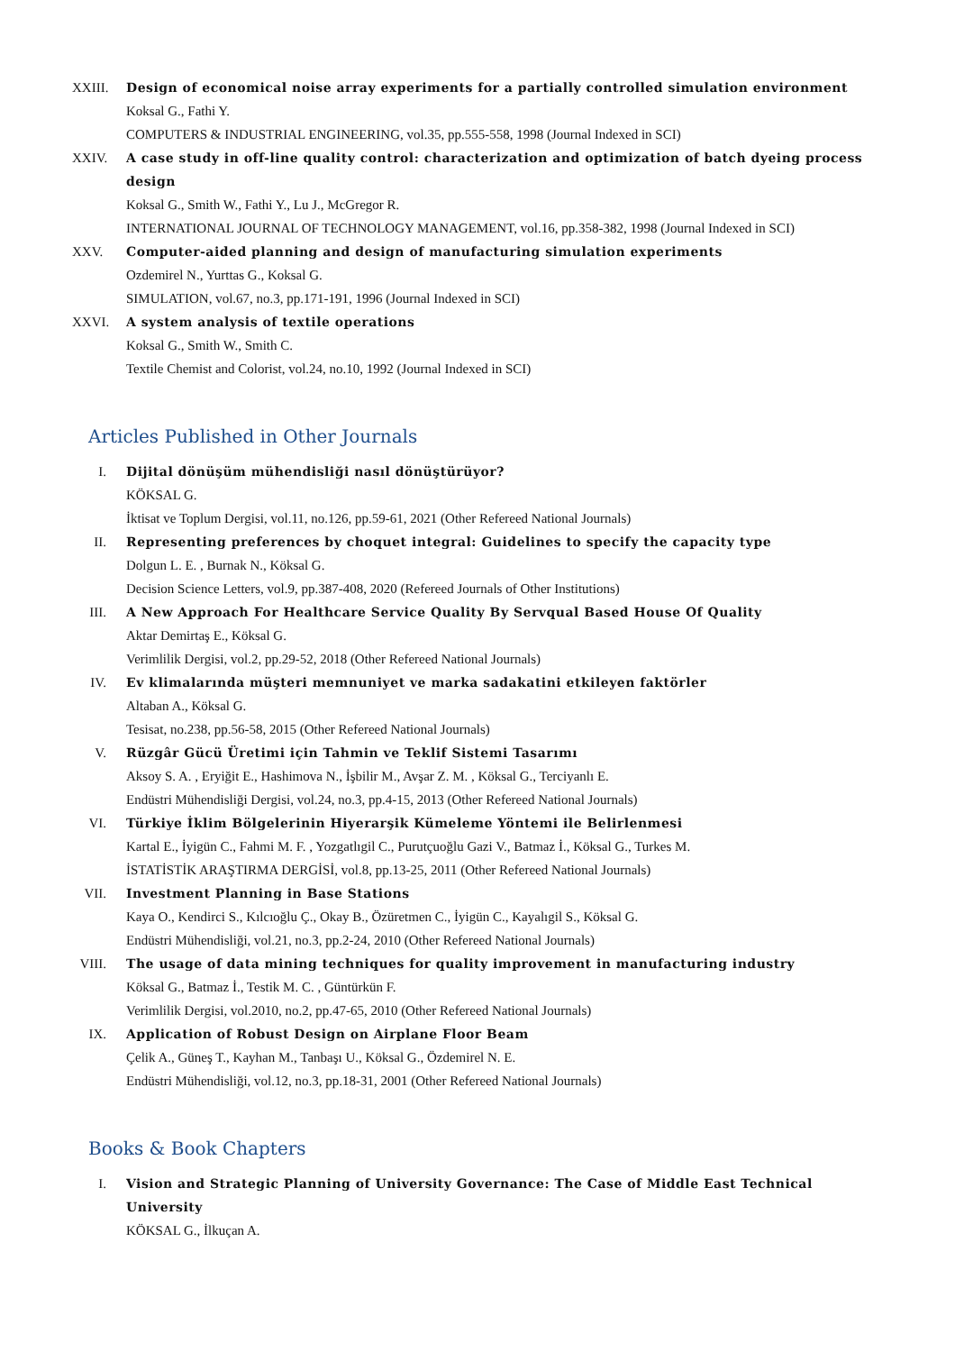XXIII. Design of economical noise array experiments for a partially controlled simulation environment
Koksal G., Fathi Y.
COMPUTERS & INDUSTRIAL ENGINEERING, vol.35, pp.555-558, 1998 (Journal Indexed in SCI)
XXIV. A case study in off-line quality control: characterization and optimization of batch dyeing process design
Koksal G., Smith W., Fathi Y., Lu J., McGregor R.
INTERNATIONAL JOURNAL OF TECHNOLOGY MANAGEMENT, vol.16, pp.358-382, 1998 (Journal Indexed in SCI)
XXV. Computer-aided planning and design of manufacturing simulation experiments
Ozdemirel N., Yurttas G., Koksal G.
SIMULATION, vol.67, no.3, pp.171-191, 1996 (Journal Indexed in SCI)
XXVI. A system analysis of textile operations
Koksal G., Smith W., Smith C.
Textile Chemist and Colorist, vol.24, no.10, 1992 (Journal Indexed in SCI)
Articles Published in Other Journals
I. Dijital dönüşüm mühendisliği nasıl dönüştürüyor?
KÖKSAL G.
İktisat ve Toplum Dergisi, vol.11, no.126, pp.59-61, 2021 (Other Refereed National Journals)
II. Representing preferences by choquet integral: Guidelines to specify the capacity type
Dolgun L. E. , Burnak N., Köksal G.
Decision Science Letters, vol.9, pp.387-408, 2020 (Refereed Journals of Other Institutions)
III. A New Approach For Healthcare Service Quality By Servqual Based House Of Quality
Aktar Demirtaş E., Köksal G.
Verimlilik Dergisi, vol.2, pp.29-52, 2018 (Other Refereed National Journals)
IV. Ev klimalarında müşteri memnuniyet ve marka sadakatini etkileyen faktörler
Altaban A., Köksal G.
Tesisat, no.238, pp.56-58, 2015 (Other Refereed National Journals)
V. Rüzgâr Gücü Üretimi için Tahmin ve Teklif Sistemi Tasarımı
Aksoy S. A. , Eryiğit E., Hashimova N., İşbilir M., Avşar Z. M. , Köksal G., Terciyanlı E.
Endüstri Mühendisliği Dergisi, vol.24, no.3, pp.4-15, 2013 (Other Refereed National Journals)
VI. Türkiye İklim Bölgelerinin Hiyerarşik Kümeleme Yöntemi ile Belirlenmesi
Kartal E., İyigün C., Fahmi M. F. , Yozgatlıgil C., Purutçuoğlu Gazi V., Batmaz İ., Köksal G., Turkes M.
İSTATİSTİK ARAŞTIRMA DERGİSİ, vol.8, pp.13-25, 2011 (Other Refereed National Journals)
VII. Investment Planning in Base Stations
Kaya O., Kendirci S., Kılcıoğlu Ç., Okay B., Özüretmen C., İyigün C., Kayalıgil S., Köksal G.
Endüstri Mühendisliği, vol.21, no.3, pp.2-24, 2010 (Other Refereed National Journals)
VIII.
The usage of data mining techniques for quality improvement in manufacturing industry
Köksal G., Batmaz İ., Testik M. C. , Güntürkün F.
Verimlilik Dergisi, vol.2010, no.2, pp.47-65, 2010 (Other Refereed National Journals)
IX. Application of Robust Design on Airplane Floor Beam
Çelik A., Güneş T., Kayhan M., Tanbaşı U., Köksal G., Özdemirel N. E.
Endüstri Mühendisliği, vol.12, no.3, pp.18-31, 2001 (Other Refereed National Journals)
Books & Book Chapters
I. Vision and Strategic Planning of University Governance: The Case of Middle East Technical University
KÖKSAL G., İlkuçan A.